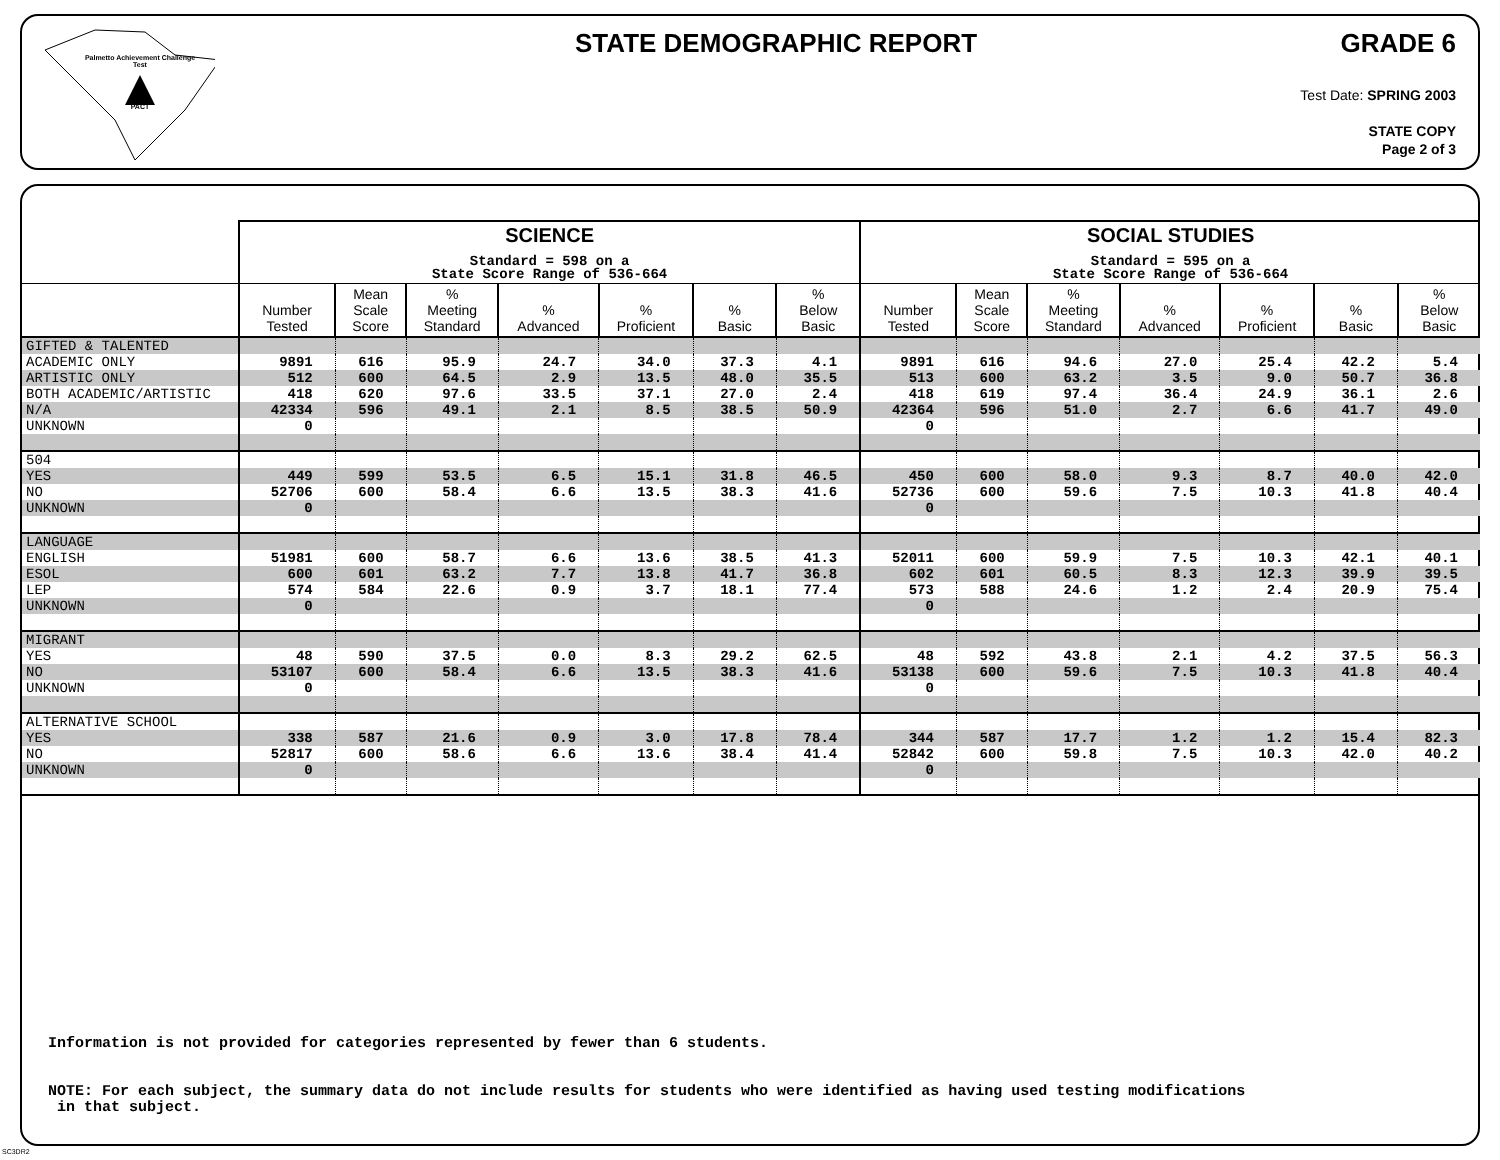Palmetto Achievement Challenge Test
PACT
STATE DEMOGRAPHIC REPORT GRADE 6
Test Date: SPRING 2003
STATE COPY
Page 2 of 3
| | SCIENCE Standard = 598 on a State Score Range of 536-664 | | | | | | | SOCIAL STUDIES Standard = 595 on a State Score Range of 536-664 | | | | | | |
| --- | --- | --- | --- | --- | --- | --- | --- | --- | --- | --- | --- | --- | --- | --- |
| | Number Tested | Mean Scale Score | % Meeting Standard | % Advanced | % Proficient | % Basic | % Below Basic | Number Tested | Mean Scale Score | % Meeting Standard | % Advanced | % Proficient | % Basic | % Below Basic |
| GIFTED & TALENTED | | | | | | | | | | | | | | |
| ACADEMIC ONLY | 9891 | 616 | 95.9 | 24.7 | 34.0 | 37.3 | 4.1 | 9891 | 616 | 94.6 | 27.0 | 25.4 | 42.2 | 5.4 |
| ARTISTIC ONLY | 512 | 600 | 64.5 | 2.9 | 13.5 | 48.0 | 35.5 | 513 | 600 | 63.2 | 3.5 | 9.0 | 50.7 | 36.8 |
| BOTH ACADEMIC/ARTISTIC | 418 | 620 | 97.6 | 33.5 | 37.1 | 27.0 | 2.4 | 418 | 619 | 97.4 | 36.4 | 24.9 | 36.1 | 2.6 |
| N/A | 42334 | 596 | 49.1 | 2.1 | 8.5 | 38.5 | 50.9 | 42364 | 596 | 51.0 | 2.7 | 6.6 | 41.7 | 49.0 |
| UNKNOWN | 0 | | | | | | | 0 | | | | | | |
| 504 | | | | | | | | | | | | | | |
| YES | 449 | 599 | 53.5 | 6.5 | 15.1 | 31.8 | 46.5 | 450 | 600 | 58.0 | 9.3 | 8.7 | 40.0 | 42.0 |
| NO | 52706 | 600 | 58.4 | 6.6 | 13.5 | 38.3 | 41.6 | 52736 | 600 | 59.6 | 7.5 | 10.3 | 41.8 | 40.4 |
| UNKNOWN | 0 | | | | | | | 0 | | | | | | |
| LANGUAGE | | | | | | | | | | | | | | |
| ENGLISH | 51981 | 600 | 58.7 | 6.6 | 13.6 | 38.5 | 41.3 | 52011 | 600 | 59.9 | 7.5 | 10.3 | 42.1 | 40.1 |
| ESOL | 600 | 601 | 63.2 | 7.7 | 13.8 | 41.7 | 36.8 | 602 | 601 | 60.5 | 8.3 | 12.3 | 39.9 | 39.5 |
| LEP | 574 | 584 | 22.6 | 0.9 | 3.7 | 18.1 | 77.4 | 573 | 588 | 24.6 | 1.2 | 2.4 | 20.9 | 75.4 |
| UNKNOWN | 0 | | | | | | | 0 | | | | | | |
| MIGRANT | | | | | | | | | | | | | | |
| YES | 48 | 590 | 37.5 | 0.0 | 8.3 | 29.2 | 62.5 | 48 | 592 | 43.8 | 2.1 | 4.2 | 37.5 | 56.3 |
| NO | 53107 | 600 | 58.4 | 6.6 | 13.5 | 38.3 | 41.6 | 53138 | 600 | 59.6 | 7.5 | 10.3 | 41.8 | 40.4 |
| UNKNOWN | 0 | | | | | | | 0 | | | | | | |
| ALTERNATIVE SCHOOL | | | | | | | | | | | | | | |
| YES | 338 | 587 | 21.6 | 0.9 | 3.0 | 17.8 | 78.4 | 344 | 587 | 17.7 | 1.2 | 1.2 | 15.4 | 82.3 |
| NO | 52817 | 600 | 58.6 | 6.6 | 13.6 | 38.4 | 41.4 | 52842 | 600 | 59.8 | 7.5 | 10.3 | 42.0 | 40.2 |
| UNKNOWN | 0 | | | | | | | 0 | | | | | | |
Information is not provided for categories represented by fewer than 6 students.
NOTE: For each subject, the summary data do not include results for students who were identified as having used testing modifications
in that subject.
SC3DR2